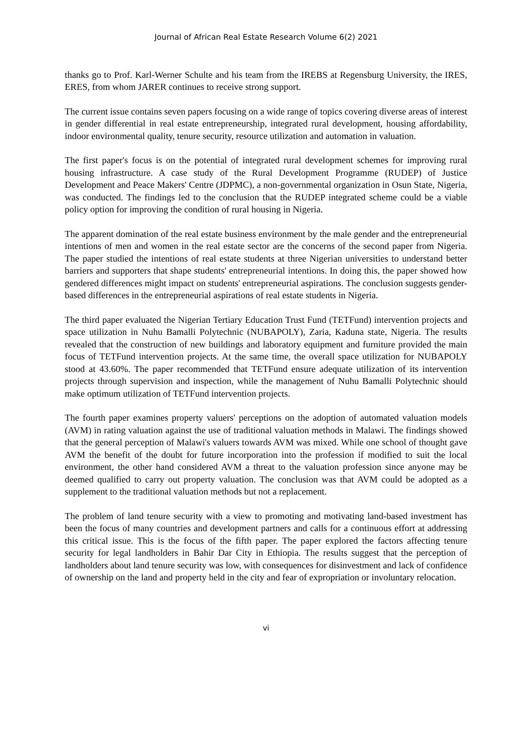Journal of African Real Estate Research Volume 6(2) 2021
thanks go to Prof. Karl-Werner Schulte and his team from the IREBS at Regensburg University, the IRES, ERES, from whom JARER continues to receive strong support.
The current issue contains seven papers focusing on a wide range of topics covering diverse areas of interest in gender differential in real estate entrepreneurship, integrated rural development, housing affordability, indoor environmental quality, tenure security, resource utilization and automation in valuation.
The first paper's focus is on the potential of integrated rural development schemes for improving rural housing infrastructure. A case study of the Rural Development Programme (RUDEP) of Justice Development and Peace Makers' Centre (JDPMC), a non-governmental organization in Osun State, Nigeria, was conducted. The findings led to the conclusion that the RUDEP integrated scheme could be a viable policy option for improving the condition of rural housing in Nigeria.
The apparent domination of the real estate business environment by the male gender and the entrepreneurial intentions of men and women in the real estate sector are the concerns of the second paper from Nigeria. The paper studied the intentions of real estate students at three Nigerian universities to understand better barriers and supporters that shape students' entrepreneurial intentions. In doing this, the paper showed how gendered differences might impact on students' entrepreneurial aspirations. The conclusion suggests gender-based differences in the entrepreneurial aspirations of real estate students in Nigeria.
The third paper evaluated the Nigerian Tertiary Education Trust Fund (TETFund) intervention projects and space utilization in Nuhu Bamalli Polytechnic (NUBAPOLY), Zaria, Kaduna state, Nigeria. The results revealed that the construction of new buildings and laboratory equipment and furniture provided the main focus of TETFund intervention projects. At the same time, the overall space utilization for NUBAPOLY stood at 43.60%. The paper recommended that TETFund ensure adequate utilization of its intervention projects through supervision and inspection, while the management of Nuhu Bamalli Polytechnic should make optimum utilization of TETFund intervention projects.
The fourth paper examines property valuers' perceptions on the adoption of automated valuation models (AVM) in rating valuation against the use of traditional valuation methods in Malawi. The findings showed that the general perception of Malawi's valuers towards AVM was mixed. While one school of thought gave AVM the benefit of the doubt for future incorporation into the profession if modified to suit the local environment, the other hand considered AVM a threat to the valuation profession since anyone may be deemed qualified to carry out property valuation. The conclusion was that AVM could be adopted as a supplement to the traditional valuation methods but not a replacement.
The problem of land tenure security with a view to promoting and motivating land-based investment has been the focus of many countries and development partners and calls for a continuous effort at addressing this critical issue. This is the focus of the fifth paper. The paper explored the factors affecting tenure security for legal landholders in Bahir Dar City in Ethiopia. The results suggest that the perception of landholders about land tenure security was low, with consequences for disinvestment and lack of confidence of ownership on the land and property held in the city and fear of expropriation or involuntary relocation.
vi